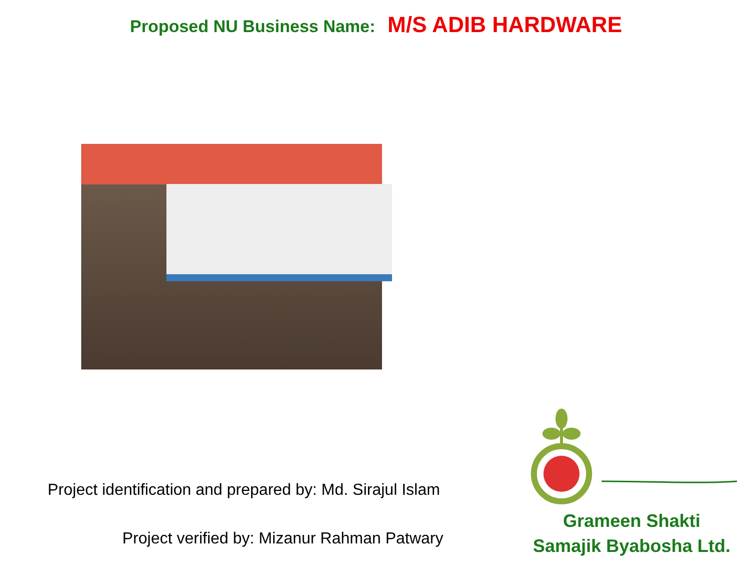Proposed NU Business Name: M/S ADIB HARDWARE
Project identification and prepared by: Md. Sirajul Islam
Project verified by: Mizanur Rahman Patwary
Grameen Shakti
Samajik Byabosha Ltd.